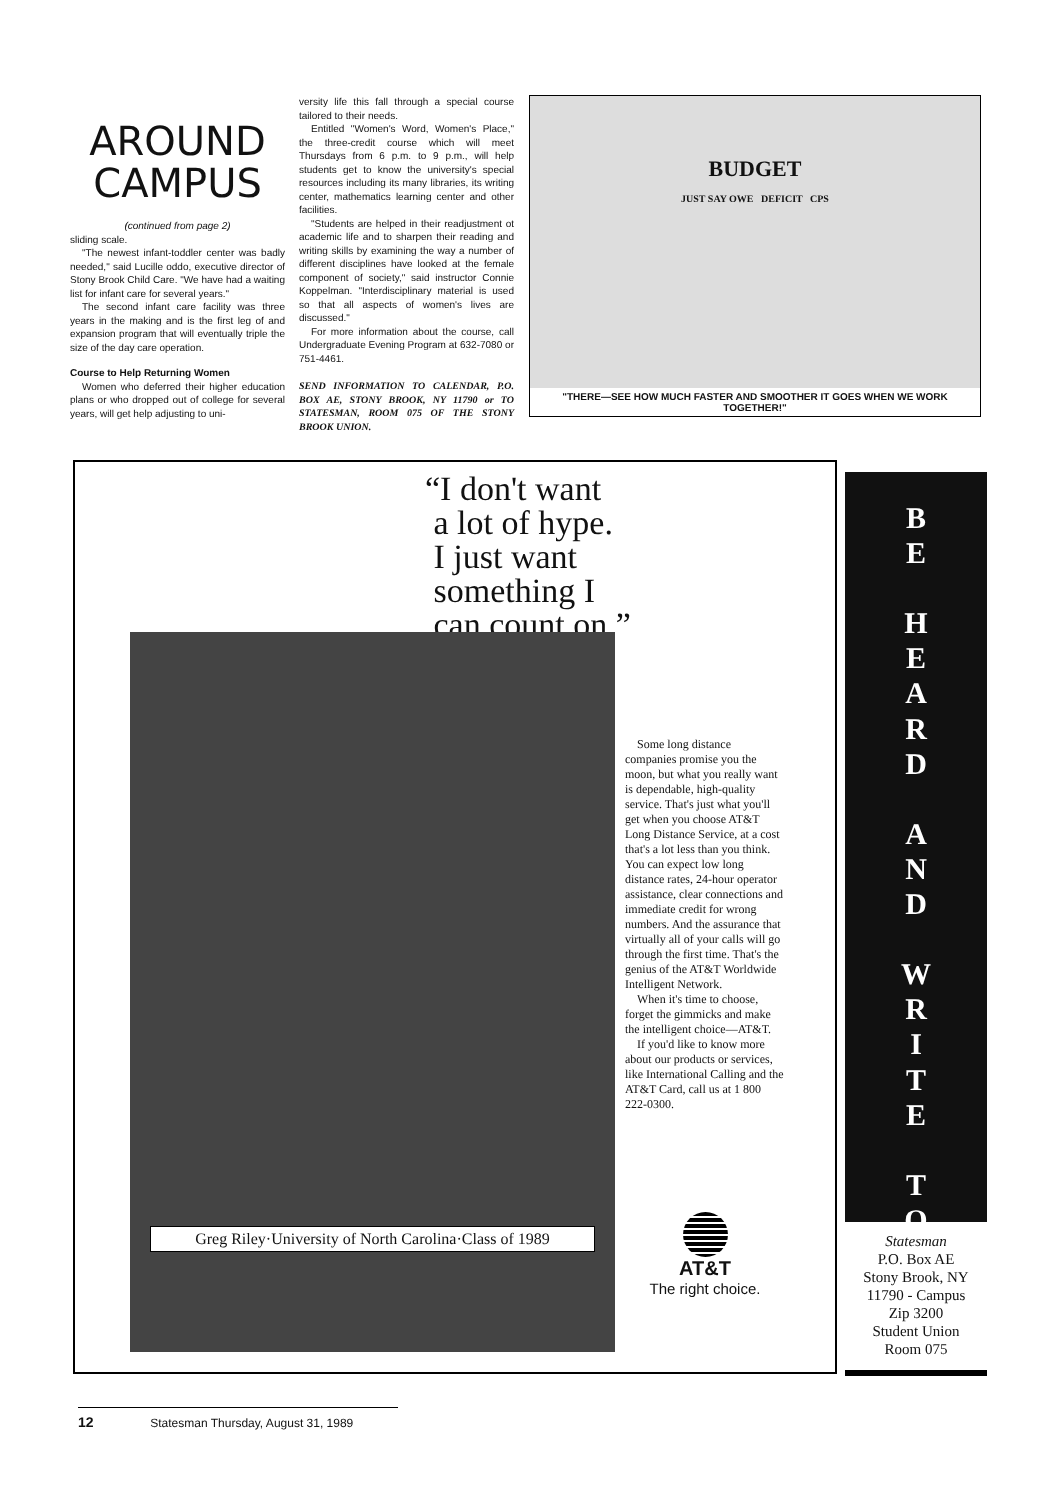AROUND
CAMPUS
(continued from page 2)
sliding scale.
"The newest infant-toddler center was badly needed," said Lucille oddo, executive director of Stony Brook Child Care. "We have had a waiting list for infant care for several years."
The second infant care facility was three years in the making and is the first leg of and expansion program that will eventually triple the size of the day care operation.
Course to Help Returning Women
Women who deferred their higher education plans or who dropped out of college for several years, will get help adjusting to uni-
versity life this fall through a special course tailored to their needs.
Entitled "Women's Word, Women's Place," the three-credit course which will meet Thursdays from 6 p.m. to 9 p.m., will help students get to know the university's special resources including its many libraries, its writing center, mathematics learning center and other facilities.
"Students are helped in their readjustment ot academic life and to sharpen their reading and writing skills by examining the way a number of different disciplines have looked at the female component of society," said instructor Connie Koppelman. "Interdisciplinary material is used so that all aspects of women's lives are discussed."
For more information about the course, call Undergraduate Evening Program at 632-7080 or 751-4461.
SEND INFORMATION TO CALENDAR, P.O. BOX AE, STONY BROOK, NY 11790 or TO STATESMAN, ROOM 075 OF THE STONY BROOK UNION.
BUDGET
JUST SAY OWE DEFICIT CPS
"THERE—SEE HOW MUCH FASTER AND SMOOTHER IT GOES WHEN WE WORK TOGETHER!"
“I don't want
a lot of hype.
I just want
something I
can count on.”
Greg Riley·University of North Carolina·Class of 1989
Some long distance companies promise you the moon, but what you really want is dependable, high-quality service. That's just what you'll get when you choose AT&T Long Distance Service, at a cost that's a lot less than you think. You can expect low long distance rates, 24-hour operator assistance, clear connections and immediate credit for wrong numbers. And the assurance that virtually all of your calls will go through the first time. That's the genius of the AT&T Worldwide Intelligent Network.
When it's time to choose, forget the gimmicks and make the intelligent choice—AT&T.
If you'd like to know more about our products or services, like International Calling and the AT&T Card, call us at 1 800 222-0300.
AT&T
The right choice.
B
E
HEARD
A
N
D
WRITE
T
O
Statesman
P.O. Box AE
Stony Brook, NY
11790 - Campus
Zip 3200
Student Union
Room 075
12 Statesman Thursday, August 31, 1989